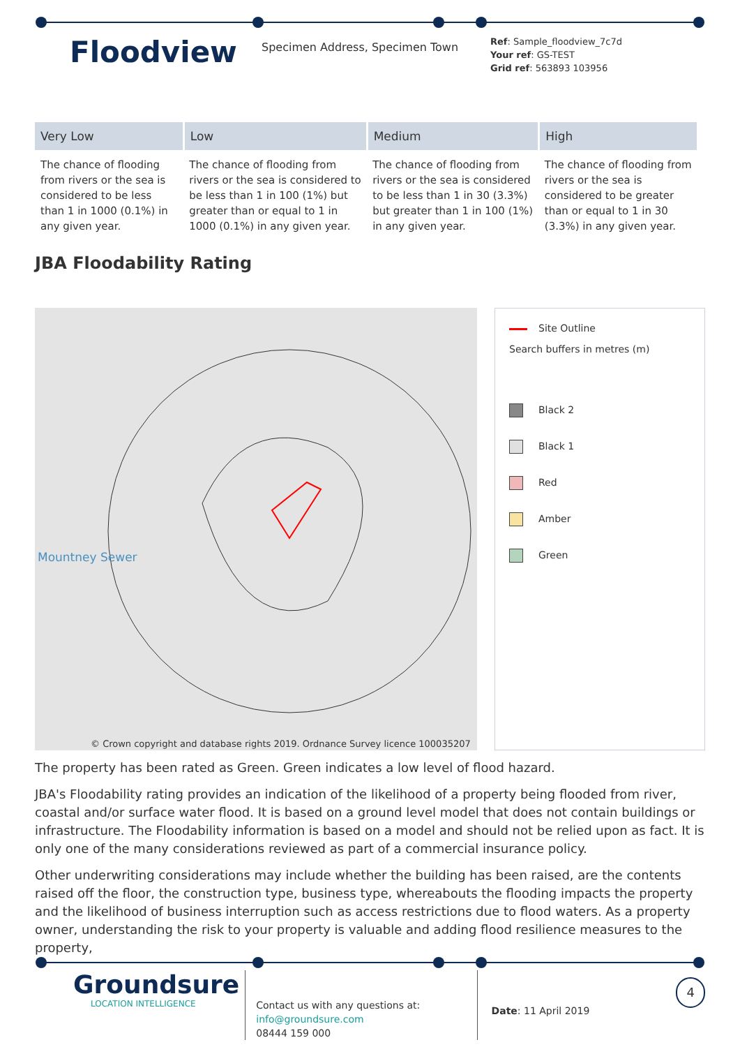Floodview
Specimen Address, Specimen Town
Ref: Sample_floodview_7c7d
Your ref: GS-TEST
Grid ref: 563893 103956
| Very Low | Low | Medium | High |
| --- | --- | --- | --- |
| The chance of flooding from rivers or the sea is considered to be less than 1 in 1000 (0.1%) in any given year. | The chance of flooding from rivers or the sea is considered to be less than 1 in 100 (1%) but greater than or equal to 1 in 1000 (0.1%) in any given year. | The chance of flooding from rivers or the sea is considered to be less than 1 in 30 (3.3%) but greater than 1 in 100 (1%) in any given year. | The chance of flooding from rivers or the sea is considered to be greater than or equal to 1 in 30 (3.3%) in any given year. |
JBA Floodability Rating
Mountney Sewer
© Crown copyright and database rights 2019. Ordnance Survey licence 100035207
Site Outline
Search buffers in metres (m)
Black 2
Black 1
Red
Amber
Green
The property has been rated as Green. Green indicates a low level of flood hazard.
JBA's Floodability rating provides an indication of the likelihood of a property being flooded from river, coastal and/or surface water flood. It is based on a ground level model that does not contain buildings or infrastructure. The Floodability information is based on a model and should not be relied upon as fact. It is only one of the many considerations reviewed as part of a commercial insurance policy.
Other underwriting considerations may include whether the building has been raised, are the contents raised off the floor, the construction type, business type, whereabouts the flooding impacts the property and the likelihood of business interruption such as access restrictions due to flood waters. As a property owner, understanding the risk to your property is valuable and adding flood resilience measures to the property,
Groundsure
LOCATION INTELLIGENCE
Contact us with any questions at:
info@groundsure.com
08444 159 000
Date: 11 April 2019
4